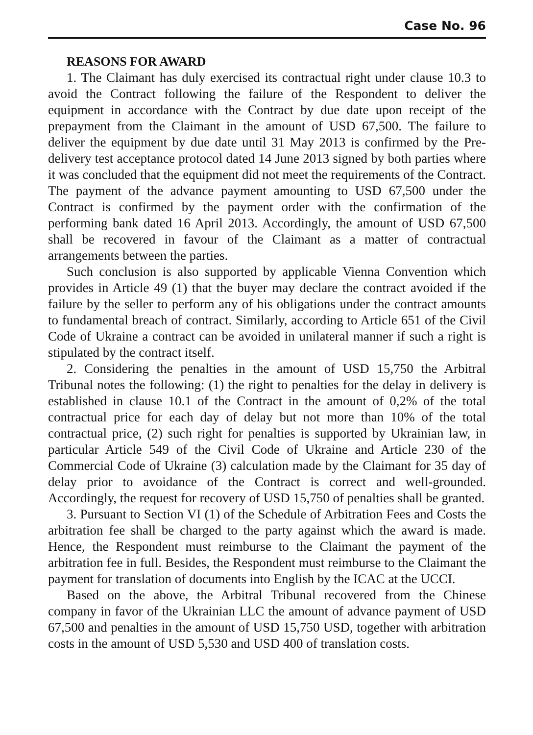Case No. 96
REASONS FOR AWARD
1. The Claimant has duly exercised its contractual right under clause 10.3 to avoid the Contract following the failure of the Respondent to deliver the equipment in accordance with the Contract by due date upon receipt of the prepayment from the Claimant in the amount of USD 67,500. The failure to deliver the equipment by due date until 31 May 2013 is confirmed by the Pre-delivery test acceptance protocol dated 14 June 2013 signed by both parties where it was concluded that the equipment did not meet the requirements of the Contract. The payment of the advance payment amounting to USD 67,500 under the Contract is confirmed by the payment order with the confirmation of the performing bank dated 16 April 2013. Accordingly, the amount of USD 67,500 shall be recovered in favour of the Claimant as a matter of contractual arrangements between the parties.
Such conclusion is also supported by applicable Vienna Convention which provides in Article 49 (1) that the buyer may declare the contract avoided if the failure by the seller to perform any of his obligations under the contract amounts to fundamental breach of contract. Similarly, according to Article 651 of the Civil Code of Ukraine a contract can be avoided in unilateral manner if such a right is stipulated by the contract itself.
2. Considering the penalties in the amount of USD 15,750 the Arbitral Tribunal notes the following: (1) the right to penalties for the delay in delivery is established in clause 10.1 of the Contract in the amount of 0,2% of the total contractual price for each day of delay but not more than 10% of the total contractual price, (2) such right for penalties is supported by Ukrainian law, in particular Article 549 of the Civil Code of Ukraine and Article 230 of the Commercial Code of Ukraine (3) calculation made by the Claimant for 35 day of delay prior to avoidance of the Contract is correct and well-grounded. Accordingly, the request for recovery of USD 15,750 of penalties shall be granted.
3. Pursuant to Section VI (1) of the Schedule of Arbitration Fees and Costs the arbitration fee shall be charged to the party against which the award is made. Hence, the Respondent must reimburse to the Claimant the payment of the arbitration fee in full. Besides, the Respondent must reimburse to the Claimant the payment for translation of documents into English by the ICAC at the UCCI.
Based on the above, the Arbitral Tribunal recovered from the Chinese company in favor of the Ukrainian LLC the amount of advance payment of USD 67,500 and penalties in the amount of USD 15,750 USD, together with arbitration costs in the amount of USD 5,530 and USD 400 of translation costs.